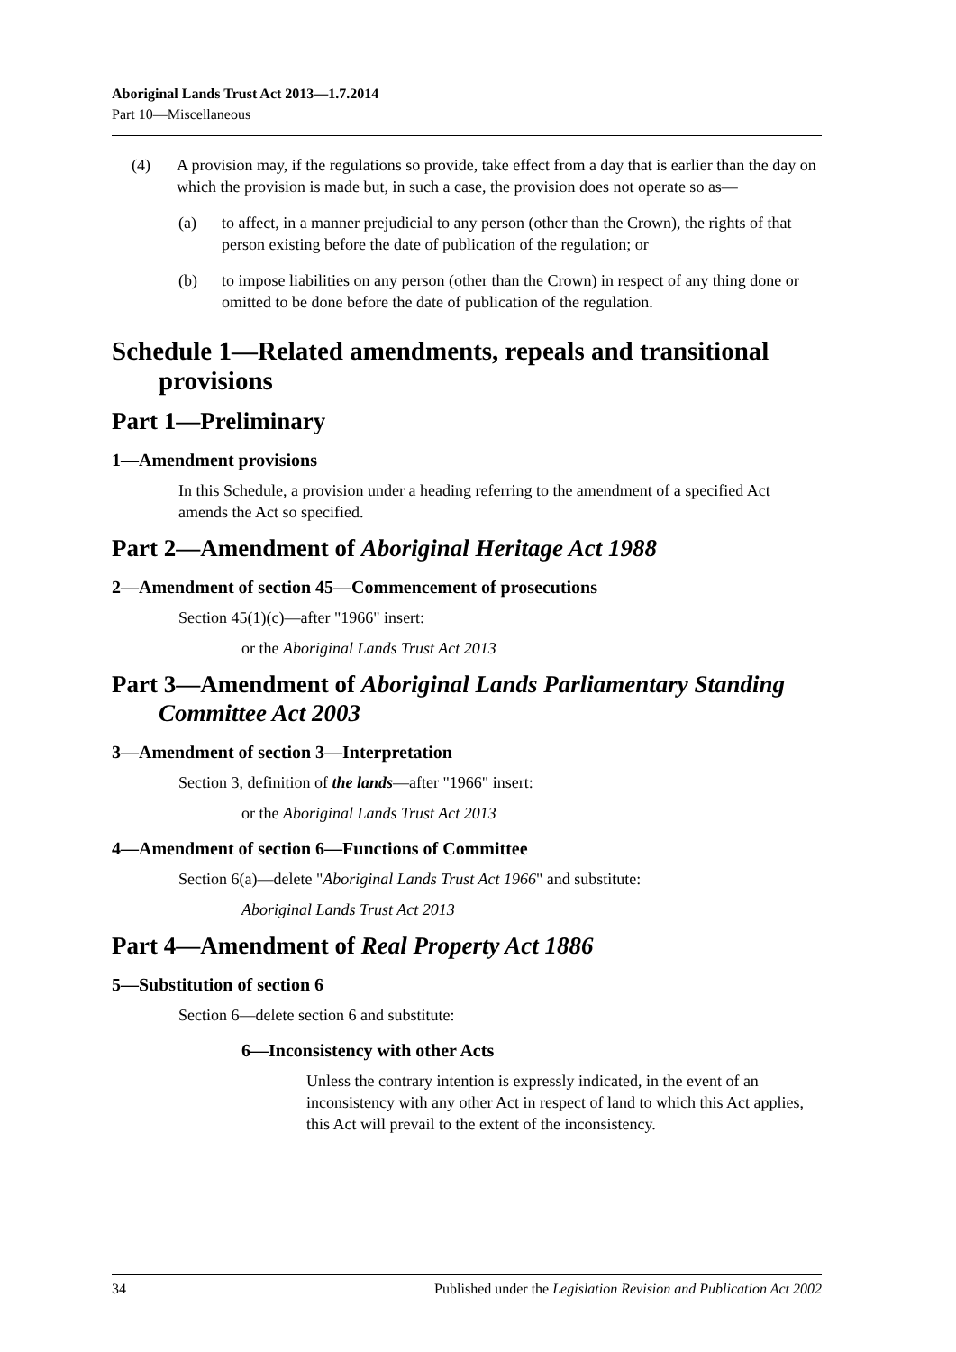Aboriginal Lands Trust Act 2013—1.7.2014
Part 10—Miscellaneous
(4) A provision may, if the regulations so provide, take effect from a day that is earlier than the day on which the provision is made but, in such a case, the provision does not operate so as—
(a) to affect, in a manner prejudicial to any person (other than the Crown), the rights of that person existing before the date of publication of the regulation; or
(b) to impose liabilities on any person (other than the Crown) in respect of any thing done or omitted to be done before the date of publication of the regulation.
Schedule 1—Related amendments, repeals and transitional provisions
Part 1—Preliminary
1—Amendment provisions
In this Schedule, a provision under a heading referring to the amendment of a specified Act amends the Act so specified.
Part 2—Amendment of Aboriginal Heritage Act 1988
2—Amendment of section 45—Commencement of prosecutions
Section 45(1)(c)—after "1966" insert:
or the Aboriginal Lands Trust Act 2013
Part 3—Amendment of Aboriginal Lands Parliamentary Standing Committee Act 2003
3—Amendment of section 3—Interpretation
Section 3, definition of the lands—after "1966" insert:
or the Aboriginal Lands Trust Act 2013
4—Amendment of section 6—Functions of Committee
Section 6(a)—delete "Aboriginal Lands Trust Act 1966" and substitute:
Aboriginal Lands Trust Act 2013
Part 4—Amendment of Real Property Act 1886
5—Substitution of section 6
Section 6—delete section 6 and substitute:
6—Inconsistency with other Acts
Unless the contrary intention is expressly indicated, in the event of an inconsistency with any other Act in respect of land to which this Act applies, this Act will prevail to the extent of the inconsistency.
34 Published under the Legislation Revision and Publication Act 2002